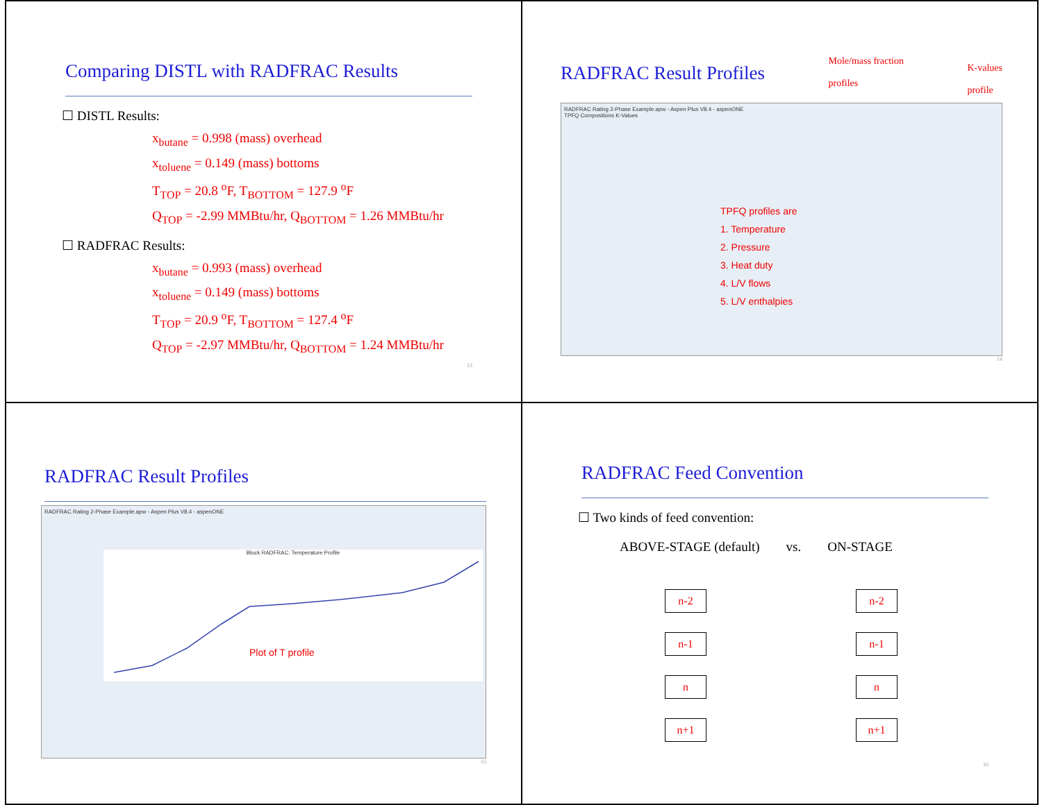Comparing DISTL with RADFRAC Results
☐ DISTL Results:
x<sub>butane</sub> = 0.998 (mass) overhead
x<sub>toluene</sub> = 0.149 (mass) bottoms
T<sub>TOP</sub> = 20.8 <sup>o</sup>F, T<sub>BOTTOM</sub> = 127.9 <sup>o</sup>F
Q<sub>TOP</sub> = -2.99 MMBtu/hr, Q<sub>BOTTOM</sub> = 1.26 MMBtu/hr
☐ RADFRAC Results:
x<sub>butane</sub> = 0.993 (mass) overhead
x<sub>toluene</sub> = 0.149 (mass) bottoms
T<sub>TOP</sub> = 20.9 <sup>o</sup>F, T<sub>BOTTOM</sub> = 127.4 <sup>o</sup>F
Q<sub>TOP</sub> = -2.97 MMBtu/hr, Q<sub>BOTTOM</sub> = 1.24 MMBtu/hr
13
RADFRAC Result Profiles
Mole/mass fraction
profiles
K-values
profile
RADFRAC Rating 2-Phase Example.apw - Aspen Plus V8.4 - aspenONE
TPFQ Compositions K-Values
TPFQ profiles are
1. Temperature
2. Pressure
3. Heat duty
4. L/V flows
5. L/V enthalpies
14
RADFRAC Result Profiles
RADFRAC Rating 2-Phase Example.apw - Aspen Plus V8.4 - aspenONE
Block RADFRAC: Temperature Profile
Plot of T profile
15
RADFRAC Feed Convention
☐ Two kinds of feed convention:
ABOVE-STAGE (default) vs. ON-STAGE
n-2
n-1
n
n+1
n-2
n-1
n
n+1
16